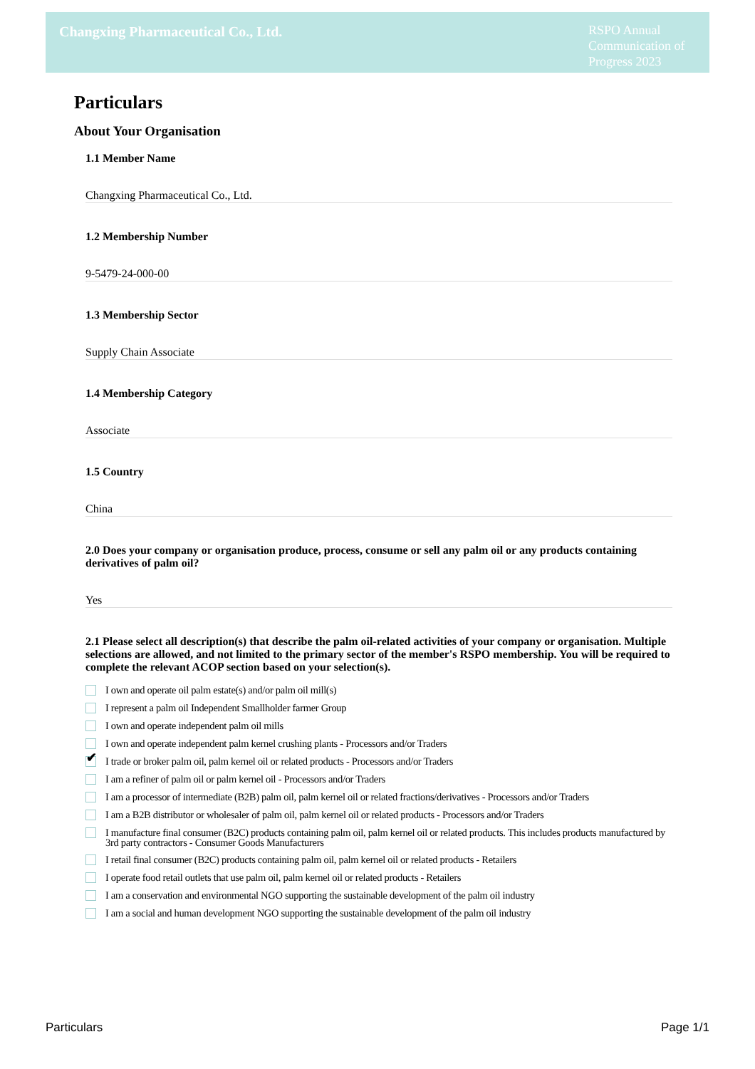Changxing Pharmaceutical Co., Ltd.
RSPO Annual Communication of Progress 2023
Particulars
About Your Organisation
1.1 Member Name
Changxing Pharmaceutical Co., Ltd.
1.2 Membership Number
9-5479-24-000-00
1.3 Membership Sector
Supply Chain Associate
1.4 Membership Category
Associate
1.5 Country
China
2.0 Does your company or organisation produce, process, consume or sell any palm oil or any products containing derivatives of palm oil?
Yes
2.1 Please select all description(s) that describe the palm oil-related activities of your company or organisation. Multiple selections are allowed, and not limited to the primary sector of the member's RSPO membership. You will be required to complete the relevant ACOP section based on your selection(s).
I own and operate oil palm estate(s) and/or palm oil mill(s)
I represent a palm oil Independent Smallholder farmer Group
I own and operate independent palm oil mills
I own and operate independent palm kernel crushing plants - Processors and/or Traders
✔
I trade or broker palm oil, palm kernel oil or related products - Processors and/or Traders
I am a refiner of palm oil or palm kernel oil - Processors and/or Traders
I am a processor of intermediate (B2B) palm oil, palm kernel oil or related fractions/derivatives - Processors and/or Traders
I am a B2B distributor or wholesaler of palm oil, palm kernel oil or related products - Processors and/or Traders
I manufacture final consumer (B2C) products containing palm oil, palm kernel oil or related products. This includes products manufactured by 3rd party contractors - Consumer Goods Manufacturers
I retail final consumer (B2C) products containing palm oil, palm kernel oil or related products - Retailers
I operate food retail outlets that use palm oil, palm kernel oil or related products - Retailers
I am a conservation and environmental NGO supporting the sustainable development of the palm oil industry
I am a social and human development NGO supporting the sustainable development of the palm oil industry
Particulars Page 1/1